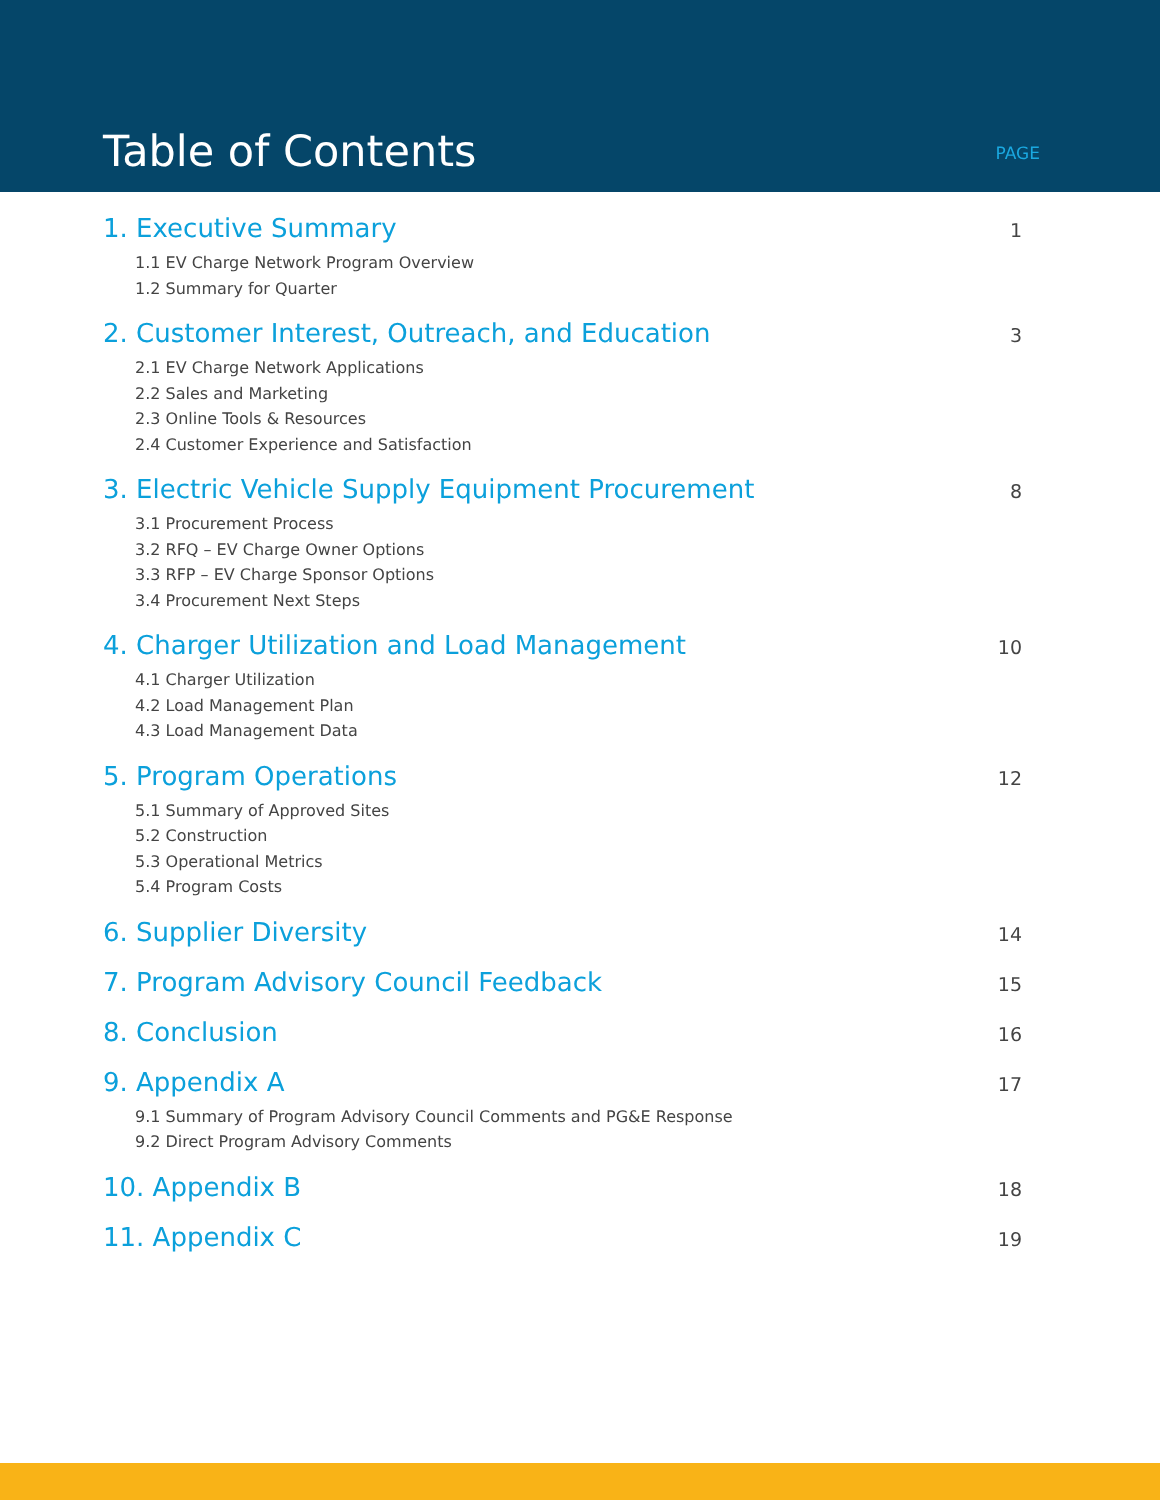Table of Contents
PAGE
1. Executive Summary 1
1.1 EV Charge Network Program Overview
1.2 Summary for Quarter
2. Customer Interest, Outreach, and Education 3
2.1 EV Charge Network Applications
2.2 Sales and Marketing
2.3 Online Tools & Resources
2.4 Customer Experience and Satisfaction
3. Electric Vehicle Supply Equipment Procurement 8
3.1 Procurement Process
3.2 RFQ – EV Charge Owner Options
3.3 RFP – EV Charge Sponsor Options
3.4 Procurement Next Steps
4. Charger Utilization and Load Management 10
4.1 Charger Utilization
4.2 Load Management Plan
4.3 Load Management Data
5. Program Operations 12
5.1 Summary of Approved Sites
5.2 Construction
5.3 Operational Metrics
5.4 Program Costs
6. Supplier Diversity 14
7. Program Advisory Council Feedback 15
8. Conclusion 16
9. Appendix A 17
9.1 Summary of Program Advisory Council Comments and PG&E Response
9.2 Direct Program Advisory Comments
10. Appendix B 18
11. Appendix C 19